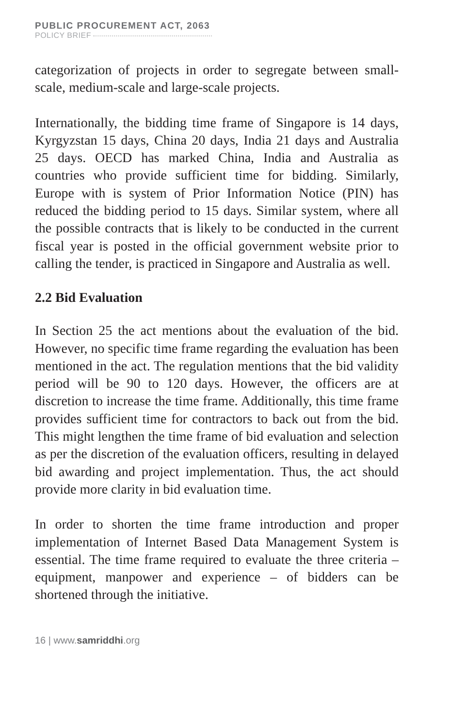PUBLIC PROCUREMENT ACT, 2063
POLICY BRIEF
categorization of projects in order to segregate between small-scale, medium-scale and large-scale projects.
Internationally, the bidding time frame of Singapore is 14 days, Kyrgyzstan 15 days, China 20 days, India 21 days and Australia 25 days. OECD has marked China, India and Australia as countries who provide sufficient time for bidding. Similarly, Europe with is system of Prior Information Notice (PIN) has reduced the bidding period to 15 days. Similar system, where all the possible contracts that is likely to be conducted in the current fiscal year is posted in the official government website prior to calling the tender, is practiced in Singapore and Australia as well.
2.2 Bid Evaluation
In Section 25 the act mentions about the evaluation of the bid. However, no specific time frame regarding the evaluation has been mentioned in the act. The regulation mentions that the bid validity period will be 90 to 120 days. However, the officers are at discretion to increase the time frame. Additionally, this time frame provides sufficient time for contractors to back out from the bid. This might lengthen the time frame of bid evaluation and selection as per the discretion of the evaluation officers, resulting in delayed bid awarding and project implementation. Thus, the act should provide more clarity in bid evaluation time.
In order to shorten the time frame introduction and proper implementation of Internet Based Data Management System is essential. The time frame required to evaluate the three criteria – equipment, manpower and experience – of bidders can be shortened through the initiative.
16 | www.samriddhi.org